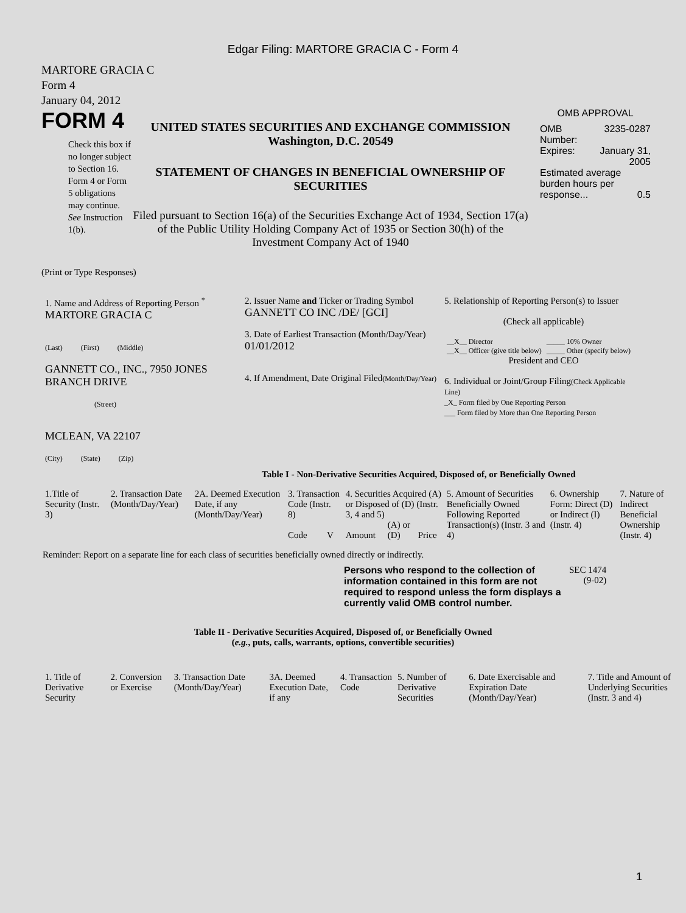Edgar Filing: MARTORE GRACIA C - Form 4
MARTORE GRACIA C
Form 4
January 04, 2012
FORM 4
Check this box if no longer subject to Section 16. Form 4 or Form 5 obligations may continue. See Instruction 1(b).
UNITED STATES SECURITIES AND EXCHANGE COMMISSION
Washington, D.C. 20549
STATEMENT OF CHANGES IN BENEFICIAL OWNERSHIP OF SECURITIES
Filed pursuant to Section 16(a) of the Securities Exchange Act of 1934, Section 17(a) of the Public Utility Holding Company Act of 1935 or Section 30(h) of the Investment Company Act of 1940
OMB APPROVAL
| OMB Number: | 3235-0287 |
| Expires: | January 31, 2005 |
| Estimated average burden hours per response... 0.5 | |
(Print or Type Responses)
| 1. Name and Address of Reporting Person <sup>*</sup> MARTORE GRACIA C (Last) (First) (Middle) GANNETT CO., INC., 7950 JONES BRANCH DRIVE (Street) MCLEAN, VA 22107 (City) (State) (Zip) | 2. Issuer Name and Ticker or Trading Symbol GANNETT CO INC /DE/ [GCI] 3. Date of Earliest Transaction (Month/Day/Year) 01/01/2012 4. If Amendment, Date Original Filed (Month/Day/Year) | 5. Relationship of Reporting Person(s) to Issuer (Check all applicable) / __X__ Director / _____ 10% Owner / / __X__ Officer (give title below) / _____ Other (specify below) / President and CEO 6. Individual or Joint/Group Filing (Check Applicable Line) _X_ Form filed by One Reporting Person ___ Form filed by More than One Reporting Person |
Table I - Non-Derivative Securities Acquired, Disposed of, or Beneficially Owned
| 1.Title of Security (Instr. 3) | 2. Transaction Date (Month/Day/Year) | 2A. Deemed Execution Date, if any (Month/Day/Year) | 3. Transaction Code (Instr. 8) | | 4. Securities Acquired (A) or Disposed of (D) (Instr. 3, 4 and 5) | | | 5. Amount of Securities Beneficially Owned Following Reported Transaction(s) (Instr. 3 and 4) | 6. Ownership Form: Direct (D) or Indirect (I) (Instr. 4) | 7. Nature of Indirect Beneficial Ownership (Instr. 4) |
| --- | --- | --- | --- | --- | --- | --- | --- | --- | --- | --- |
| | | | Code | V | Amount | (A) or (D) | Price | | | |
Reminder: Report on a separate line for each class of securities beneficially owned directly or indirectly.
Persons who respond to the collection of information contained in this form are not required to respond unless the form displays a currently valid OMB control number.
SEC 1474
(9-02)
Table II - Derivative Securities Acquired, Disposed of, or Beneficially Owned
(e.g., puts, calls, warrants, options, convertible securities)
| 1. Title of Derivative Security | 2. Conversion or Exercise | 3. Transaction Date (Month/Day/Year) | 3A. Deemed Execution Date, if any | 4. Transaction Code | 5. Number of Derivative Securities | 6. Date Exercisable and Expiration Date (Month/Day/Year) | 7. Title and Amount of Underlying Securities (Instr. 3 and 4) |
| --- | --- | --- | --- | --- | --- | --- | --- |
1